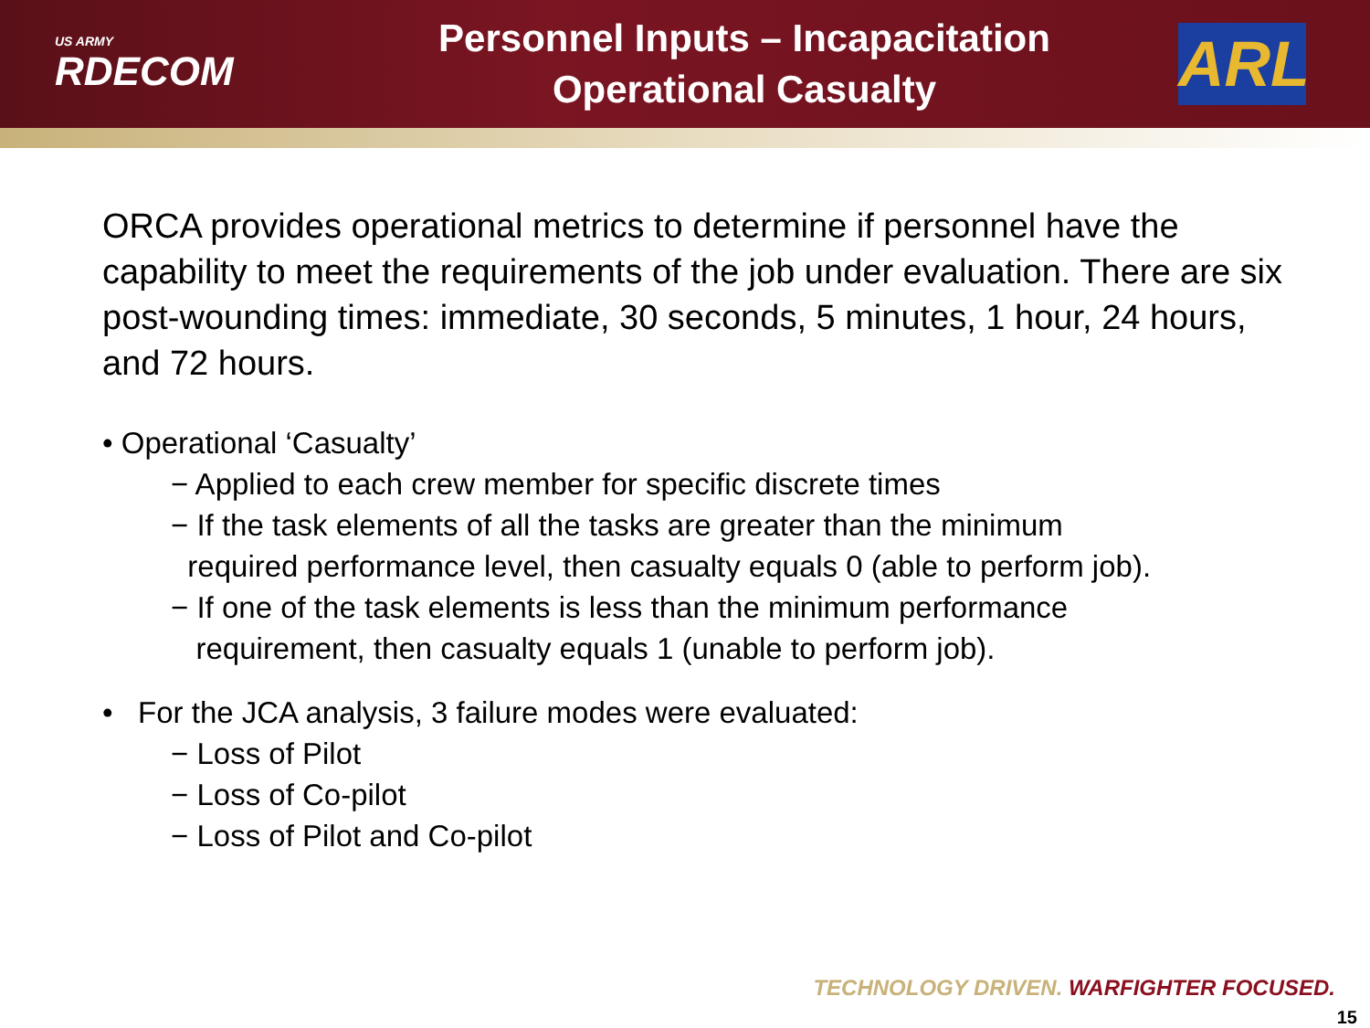US ARMY
RDECOM
Personnel Inputs – Incapacitation
Operational Casualty
ARL
ORCA provides operational metrics to determine if personnel have the capability to meet the requirements of the job under evaluation. There are six post-wounding times: immediate, 30 seconds, 5 minutes, 1 hour, 24 hours, and 72 hours.
• Operational ‘Casualty’
− Applied to each crew member for specific discrete times
− If the task elements of all the tasks are greater than the minimum
required performance level, then casualty equals 0 (able to perform job).
− If one of the task elements is less than the minimum performance
requirement, then casualty equals 1 (unable to perform job).
• For the JCA analysis, 3 failure modes were evaluated:
− Loss of Pilot
− Loss of Co-pilot
− Loss of Pilot and Co-pilot
TECHNOLOGY DRIVEN. WARFIGHTER FOCUSED.
15